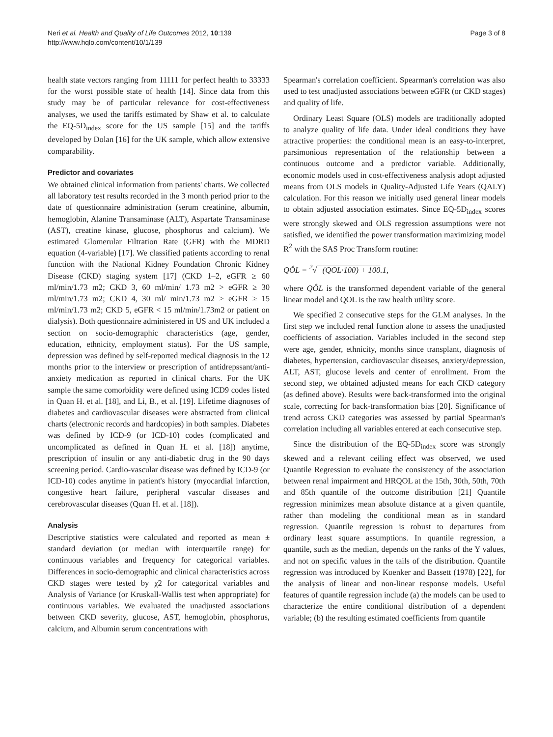Neri et al. Health and Quality of Life Outcomes 2012, 10:139
http://www.hqlo.com/content/10/1/139
Page 3 of 8
health state vectors ranging from 11111 for perfect health to 33333 for the worst possible state of health [14]. Since data from this study may be of particular relevance for cost-effectiveness analyses, we used the tariffs estimated by Shaw et al. to calculate the EQ-5D<sub>index</sub> score for the US sample [15] and the tariffs developed by Dolan [16] for the UK sample, which allow extensive comparability.
Predictor and covariates
We obtained clinical information from patients' charts. We collected all laboratory test results recorded in the 3 month period prior to the date of questionnaire administration (serum creatinine, albumin, hemoglobin, Alanine Transaminase (ALT), Aspartate Transaminase (AST), creatine kinase, glucose, phosphorus and calcium). We estimated Glomerular Filtration Rate (GFR) with the MDRD equation (4-variable) [17]. We classified patients according to renal function with the National Kidney Foundation Chronic Kidney Disease (CKD) staging system [17] (CKD 1–2, eGFR ≥ 60 ml/min/1.73 m2; CKD 3, 60 ml/min/ 1.73 m2 > eGFR ≥ 30 ml/min/1.73 m2; CKD 4, 30 ml/ min/1.73 m2 > eGFR ≥ 15 ml/min/1.73 m2; CKD 5, eGFR < 15 ml/min/1.73m2 or patient on dialysis). Both questionnaire administered in US and UK included a section on socio-demographic characteristics (age, gender, education, ethnicity, employment status). For the US sample, depression was defined by self-reported medical diagnosis in the 12 months prior to the interview or prescription of antidrepssant/anti-anxiety medication as reported in clinical charts. For the UK sample the same comorbidity were defined using ICD9 codes listed in Quan H. et al. [18], and Li, B., et al. [19]. Lifetime diagnoses of diabetes and cardiovascular diseases were abstracted from clinical charts (electronic records and hardcopies) in both samples. Diabetes was defined by ICD-9 (or ICD-10) codes (complicated and uncomplicated as defined in Quan H. et al. [18]) anytime, prescription of insulin or any anti-diabetic drug in the 90 days screening period. Cardio-vascular disease was defined by ICD-9 (or ICD-10) codes anytime in patient's history (myocardial infarction, congestive heart failure, peripheral vascular diseases and cerebrovascular diseases (Quan H. et al. [18]).
Analysis
Descriptive statistics were calculated and reported as mean ± standard deviation (or median with interquartile range) for continuous variables and frequency for categorical variables. Differences in socio-demographic and clinical characteristics across CKD stages were tested by χ2 for categorical variables and Analysis of Variance (or Kruskall-Wallis test when appropriate) for continuous variables. We evaluated the unadjusted associations between CKD severity, glucose, AST, hemoglobin, phosphorus, calcium, and Albumin serum concentrations with
Spearman's correlation coefficient. Spearman's correlation was also used to test unadjusted associations between eGFR (or CKD stages) and quality of life.
Ordinary Least Square (OLS) models are traditionally adopted to analyze quality of life data. Under ideal conditions they have attractive properties: the conditional mean is an easy-to-interpret, parsimonious representation of the relationship between a continuous outcome and a predictor variable. Additionally, economic models used in cost-effectiveness analysis adopt adjusted means from OLS models in Quality-Adjusted Life Years (QALY) calculation. For this reason we initially used general linear models to obtain adjusted association estimates. Since EQ-5D<sub>index</sub> scores were strongly skewed and OLS regression assumptions were not satisfied, we identified the power transformation maximizing model R<sup>2</sup> with the SAS Proc Transform routine:
QÔL = <sup>2</sup>√−(QOL·100) + 100.1,
where QÔL is the transformed dependent variable of the general linear model and QOL is the raw health utility score.
We specified 2 consecutive steps for the GLM analyses. In the first step we included renal function alone to assess the unadjusted coefficients of association. Variables included in the second step were age, gender, ethnicity, months since transplant, diagnosis of diabetes, hypertension, cardiovascular diseases, anxiety/depression, ALT, AST, glucose levels and center of enrollment. From the second step, we obtained adjusted means for each CKD category (as defined above). Results were back-transformed into the original scale, correcting for back-transformation bias [20]. Significance of trend across CKD categories was assessed by partial Spearman's correlation including all variables entered at each consecutive step.
Since the distribution of the EQ-5D<sub>index</sub> score was strongly skewed and a relevant ceiling effect was observed, we used Quantile Regression to evaluate the consistency of the association between renal impairment and HRQOL at the 15th, 30th, 50th, 70th and 85th quantile of the outcome distribution [21] Quantile regression minimizes mean absolute distance at a given quantile, rather than modeling the conditional mean as in standard regression. Quantile regression is robust to departures from ordinary least square assumptions. In quantile regression, a quantile, such as the median, depends on the ranks of the Y values, and not on specific values in the tails of the distribution. Quantile regression was introduced by Koenker and Bassett (1978) [22], for the analysis of linear and non-linear response models. Useful features of quantile regression include (a) the models can be used to characterize the entire conditional distribution of a dependent variable; (b) the resulting estimated coefficients from quantile